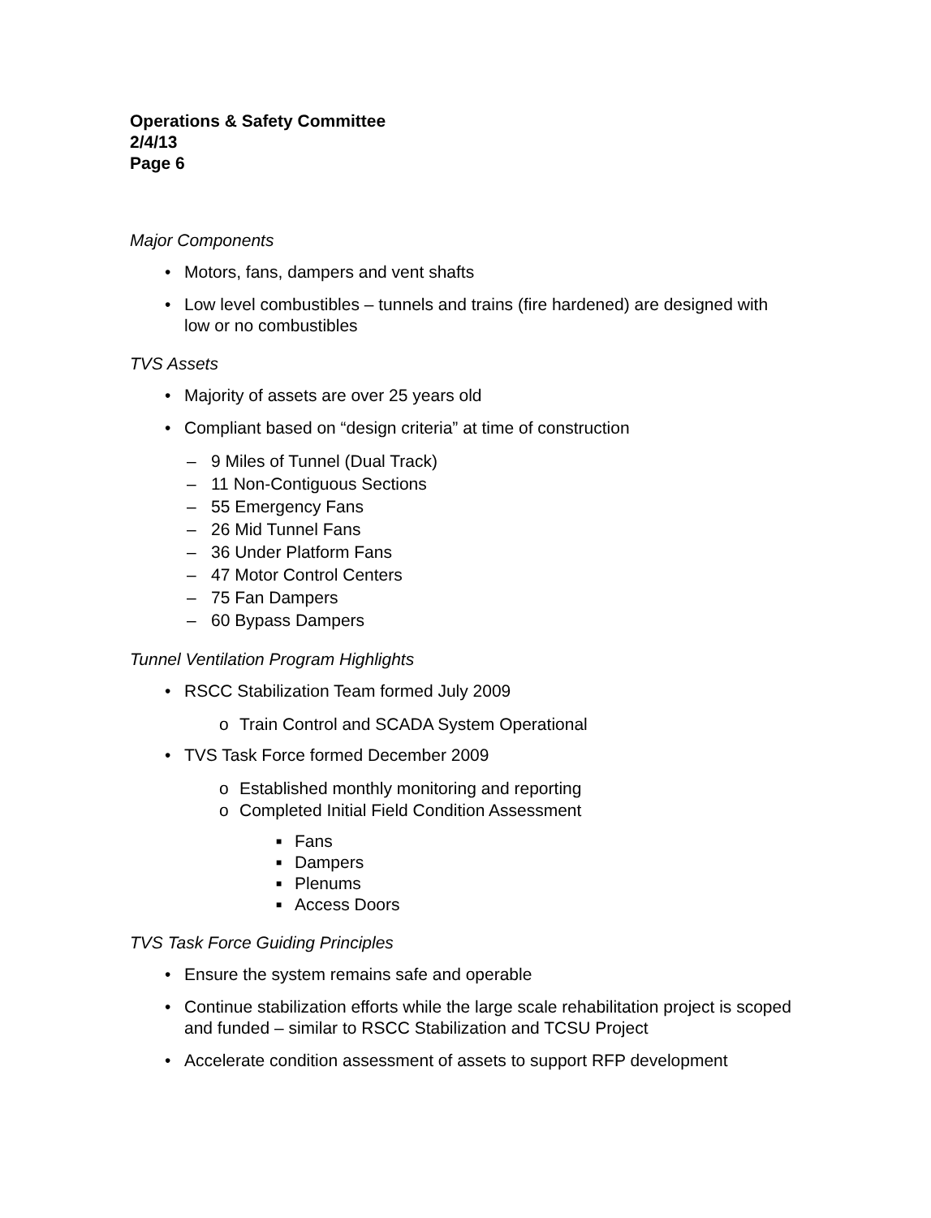Operations & Safety Committee
2/4/13
Page 6
Major Components
• Motors, fans, dampers and vent shafts
• Low level combustibles – tunnels and trains (fire hardened) are designed with low or no combustibles
TVS Assets
• Majority of assets are over 25 years old
• Compliant based on “design criteria” at time of construction
– 9 Miles of Tunnel (Dual Track)
– 11 Non-Contiguous Sections
– 55 Emergency Fans
– 26 Mid Tunnel Fans
– 36 Under Platform Fans
– 47 Motor Control Centers
– 75 Fan Dampers
– 60 Bypass Dampers
Tunnel Ventilation Program Highlights
• RSCC Stabilization Team formed July 2009
o Train Control and SCADA System Operational
• TVS Task Force formed December 2009
o Established monthly monitoring and reporting
o Completed Initial Field Condition Assessment
■ Fans
■ Dampers
■ Plenums
■ Access Doors
TVS Task Force Guiding Principles
• Ensure the system remains safe and operable
• Continue stabilization efforts while the large scale rehabilitation project is scoped and funded – similar to RSCC Stabilization and TCSU Project
• Accelerate condition assessment of assets to support RFP development